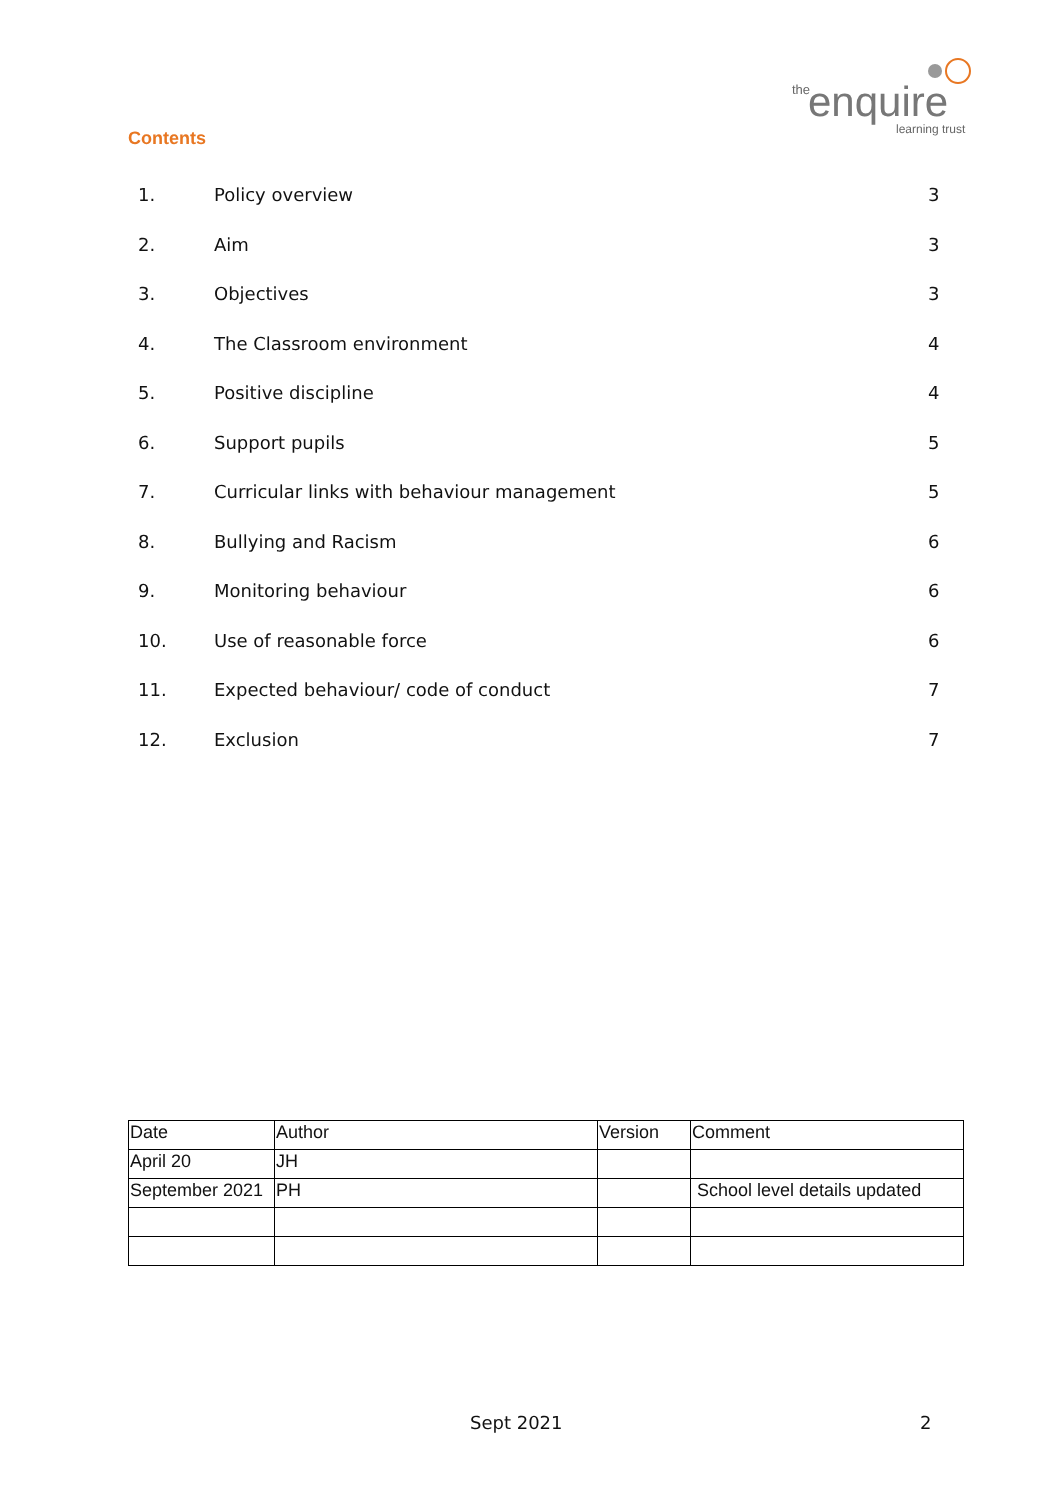the enquire
learning trust
Contents
1. Policy overview 3
2. Aim 3
3. Objectives 3
4. The Classroom environment 4
5. Positive discipline 4
6. Support pupils 5
7. Curricular links with behaviour management 5
8. Bullying and Racism 6
9. Monitoring behaviour 6
10. Use of reasonable force 6
11. Expected behaviour/ code of conduct 7
12. Exclusion 7
| Date | Author | Version | Comment |
| April 20 | JH | | |
| September 2021 | PH | | School level details updated |
Sept 2021 2